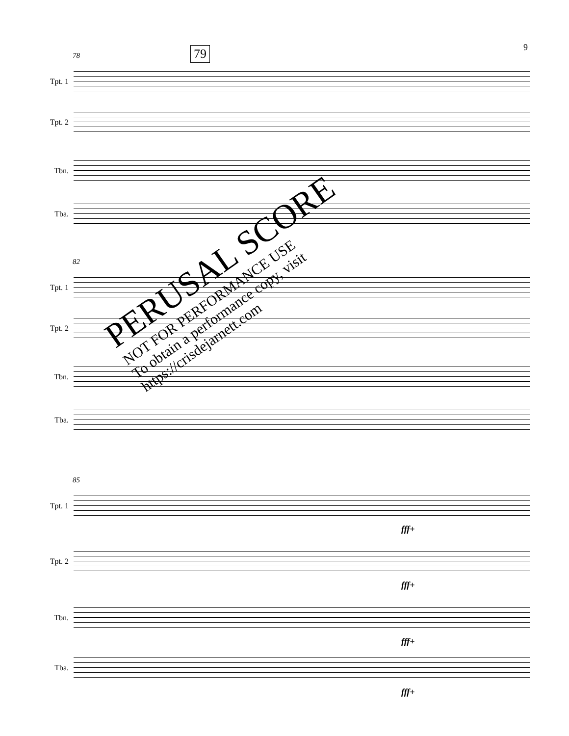9 79
78
Tpt. 1
Tpt. 2
Tbn.
Tba.
82
Tpt. 1
Tpt. 2
Tbn.
Tba.
85
Tpt. 1
Tpt. 2
Tbn.
Tba.
fff+
fff+
fff+
fff+
PERUSAL SCORE
NOT FOR PERFORMANCE USE
To obtain a performance copy, visit
https://crisdejarnett.com